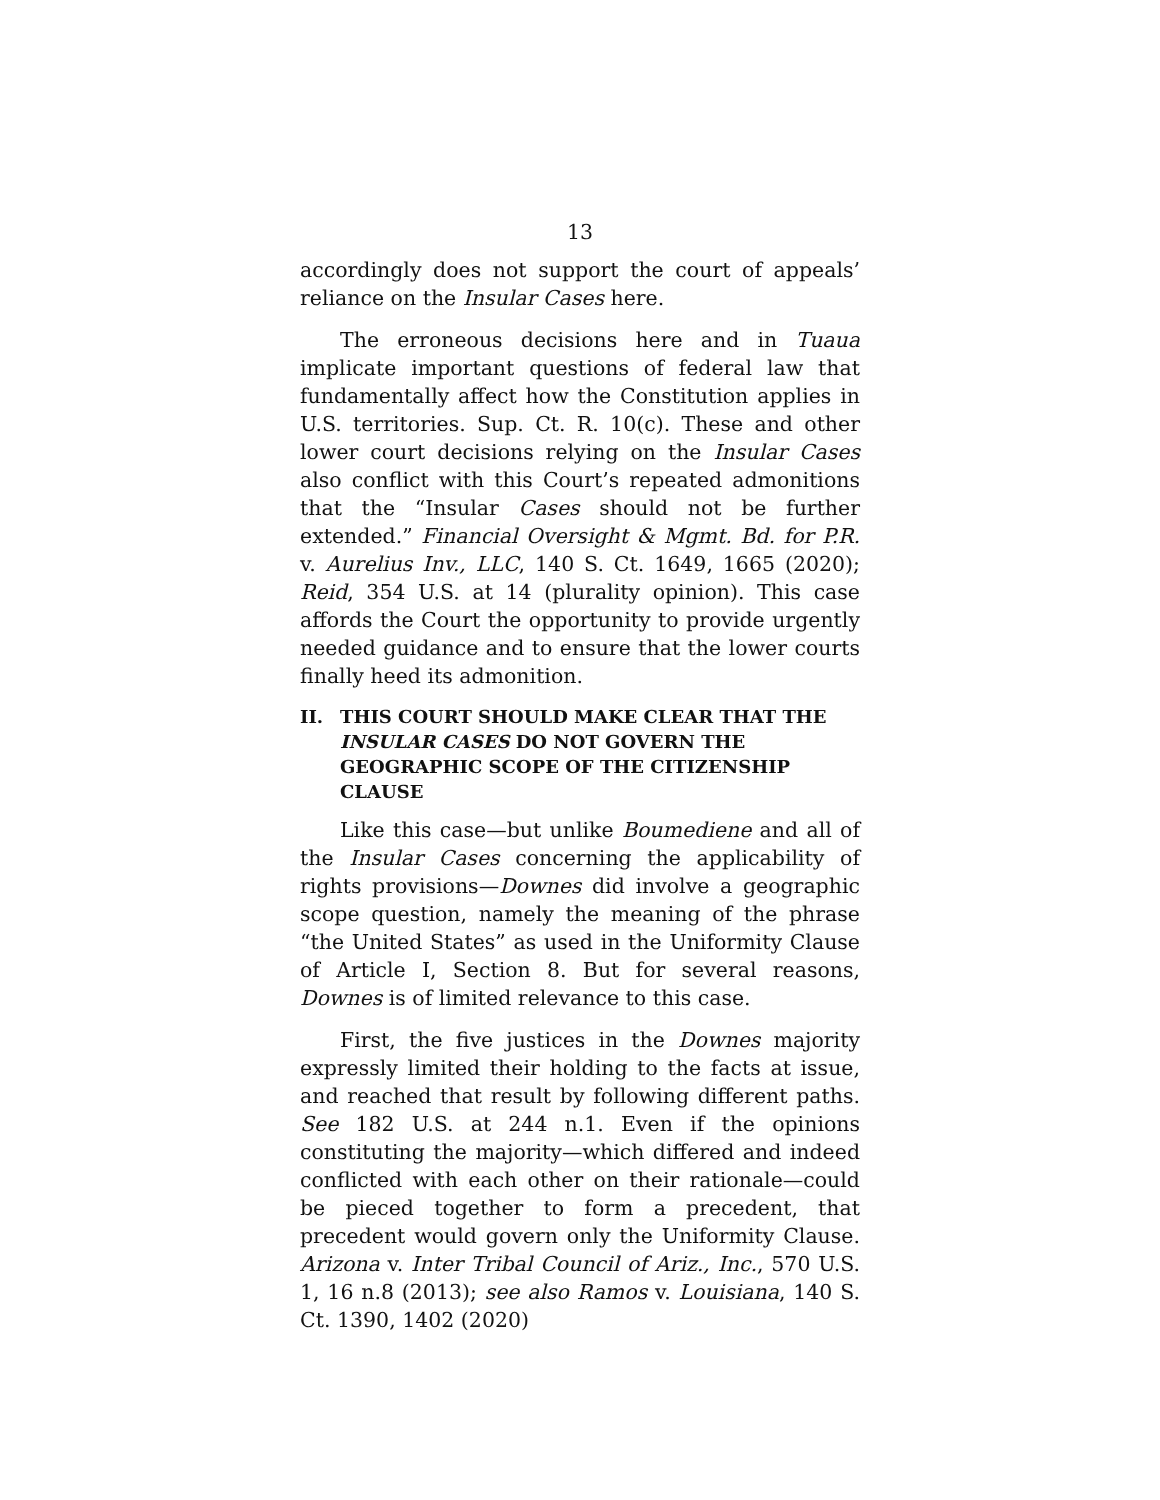13
accordingly does not support the court of appeals’ reliance on the Insular Cases here.
The erroneous decisions here and in Tuaua implicate important questions of federal law that fundamentally affect how the Constitution applies in U.S. territories. Sup. Ct. R. 10(c). These and other lower court decisions relying on the Insular Cases also conflict with this Court’s repeated admonitions that the “Insular Cases should not be further extended.” Financial Oversight & Mgmt. Bd. for P.R. v. Aurelius Inv., LLC, 140 S. Ct. 1649, 1665 (2020); Reid, 354 U.S. at 14 (plurality opinion). This case affords the Court the opportunity to provide urgently needed guidance and to ensure that the lower courts finally heed its admonition.
II. THIS COURT SHOULD MAKE CLEAR THAT THE INSULAR CASES DO NOT GOVERN THE GEOGRAPHIC SCOPE OF THE CITIZENSHIP CLAUSE
Like this case—but unlike Boumediene and all of the Insular Cases concerning the applicability of rights provisions—Downes did involve a geographic scope question, namely the meaning of the phrase “the United States” as used in the Uniformity Clause of Article I, Section 8. But for several reasons, Downes is of limited relevance to this case.
First, the five justices in the Downes majority expressly limited their holding to the facts at issue, and reached that result by following different paths. See 182 U.S. at 244 n.1. Even if the opinions constituting the majority—which differed and indeed conflicted with each other on their rationale—could be pieced together to form a precedent, that precedent would govern only the Uniformity Clause. Arizona v. Inter Tribal Council of Ariz., Inc., 570 U.S. 1, 16 n.8 (2013); see also Ramos v. Louisiana, 140 S. Ct. 1390, 1402 (2020)